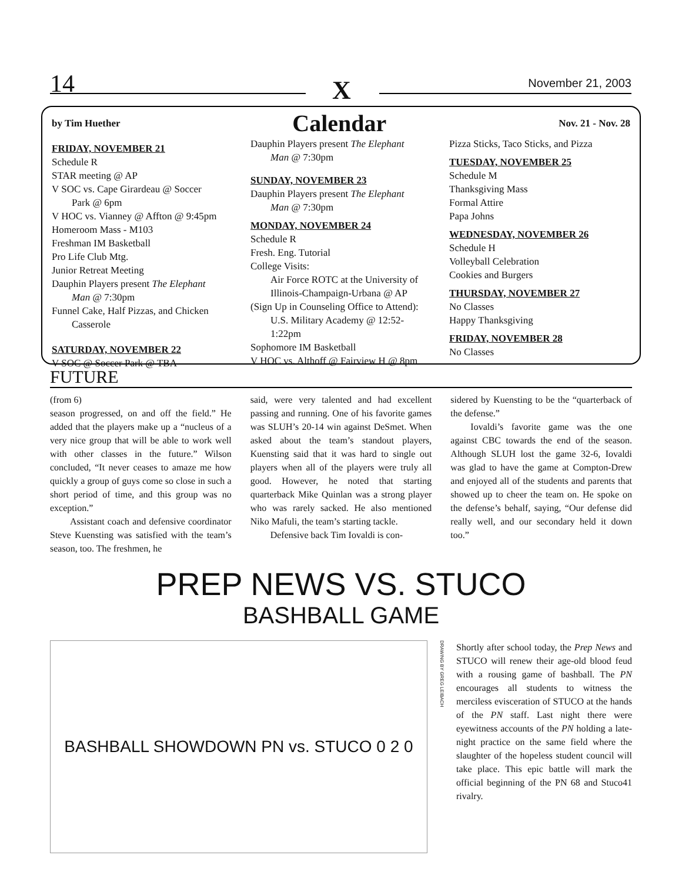14 X November 21, 2003
by Tim Huether
Calendar
Nov. 21 - Nov. 28
FRIDAY, NOVEMBER 21
Schedule R
STAR meeting @ AP
V SOC vs. Cape Girardeau @ Soccer
Park @ 6pm
V HOC vs. Vianney @ Affton @ 9:45pm
Homeroom Mass - M103
Freshman IM Basketball
Pro Life Club Mtg.
Junior Retreat Meeting
Dauphin Players present The Elephant
Man @ 7:30pm
Funnel Cake, Half Pizzas, and Chicken
Casserole
SATURDAY, NOVEMBER 22
V SOC @ Soccer Park @ TBA
Dauphin Players present The Elephant
Man @ 7:30pm
SUNDAY, NOVEMBER 23
Dauphin Players present The Elephant
Man @ 7:30pm
MONDAY, NOVEMBER 24
Schedule R
Fresh. Eng. Tutorial
College Visits:
Air Force ROTC at the University of Illinois-Champaign-Urbana @ AP
(Sign Up in Counseling Office to Attend):
U.S. Military Academy @ 12:52-1:22pm
Sophomore IM Basketball
V HOC vs. Althoff @ Fairview H @ 8pm
Pizza Sticks, Taco Sticks, and Pizza
TUESDAY, NOVEMBER 25
Schedule M
Thanksgiving Mass
Formal Attire
Papa Johns
WEDNESDAY, NOVEMBER 26
Schedule H
Volleyball Celebration
Cookies and Burgers
THURSDAY, NOVEMBER 27
No Classes
Happy Thanksgiving
FRIDAY, NOVEMBER 28
No Classes
FUTURE
(from 6)
season progressed, on and off the field.” He added that the players make up a “nucleus of a very nice group that will be able to work well with other classes in the future.” Wilson concluded, “It never ceases to amaze me how quickly a group of guys come so close in such a short period of time, and this group was no exception.”
Assistant coach and defensive coordinator Steve Kuensting was satisfied with the team’s season, too. The freshmen, he
said, were very talented and had excellent passing and running. One of his favorite games was SLUH’s 20-14 win against DeSmet. When asked about the team’s standout players, Kuensting said that it was hard to single out players when all of the players were truly all good. However, he noted that starting quarterback Mike Quinlan was a strong player who was rarely sacked. He also mentioned Niko Mafuli, the team’s starting tackle.
Defensive back Tim Iovaldi is con-
sidered by Kuensting to be the “quarterback of the defense.”
Iovaldi’s favorite game was the one against CBC towards the end of the season. Although SLUH lost the game 32-6, Iovaldi was glad to have the game at Compton-Drew and enjoyed all of the students and parents that showed up to cheer the team on. He spoke on the defense’s behalf, saying, “Our defense did really well, and our secondary held it down too.”
PREP NEWS VS. STUCO
BASHBALL GAME
BASHBALL SHOWDOWN PN vs. STUCO 0 2 0
DRAWING BY GREG LEIBACH
Shortly after school today, the Prep News and STUCO will renew their age-old blood feud with a rousing game of bashball. The PN encourages all students to witness the merciless evisceration of STUCO at the hands of the PN staff. Last night there were eyewitness accounts of the PN holding a late-night practice on the same field where the slaughter of the hopeless student council will take place. This epic battle will mark the official beginning of the PN 68 and Stuco41 rivalry.